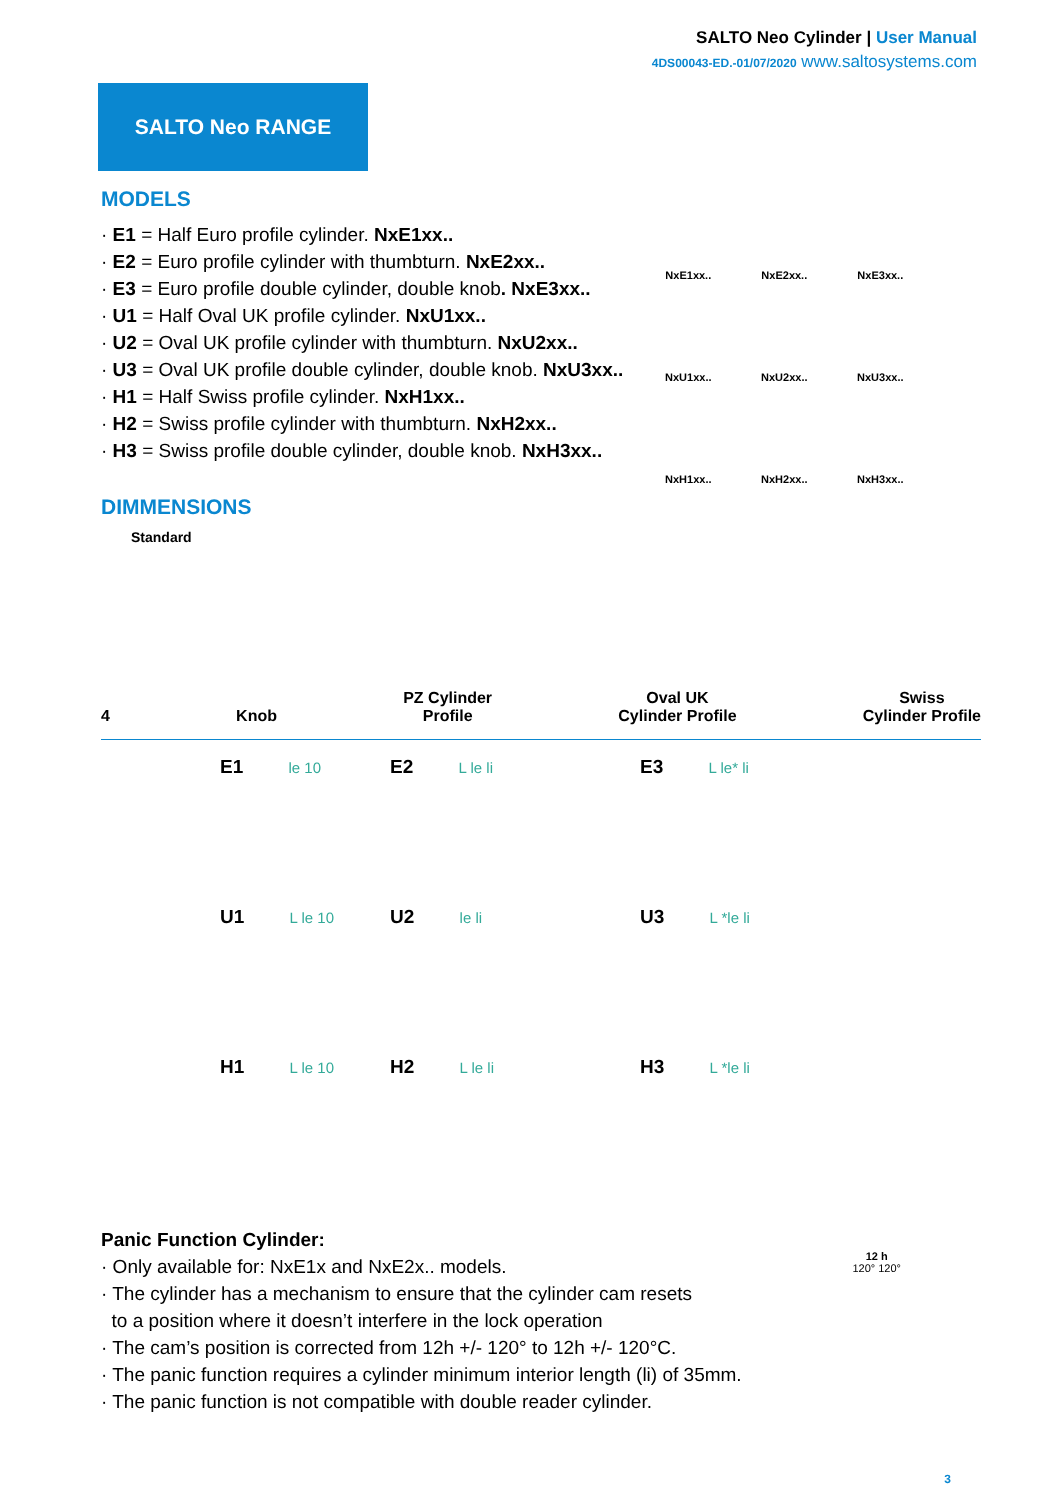SALTO Neo Cylinder | User Manual
4DS00043-ED.-01/07/2020 www.saltosystems.com
SALTO Neo RANGE
MODELS
· E1 = Half Euro profile cylinder. NxE1xx..
· E2 = Euro profile cylinder with thumbturn. NxE2xx..
· E3 = Euro profile double cylinder, double knob. NxE3xx..
· U1 = Half Oval UK profile cylinder. NxU1xx..
· U2 = Oval UK profile cylinder with thumbturn. NxU2xx..
· U3 = Oval UK profile double cylinder, double knob. NxU3xx..
· H1 = Half Swiss profile cylinder. NxH1xx..
· H2 = Swiss profile cylinder with thumbturn. NxH2xx..
· H3 = Swiss profile double cylinder, double knob. NxH3xx..
NxE1xx..
NxE2xx..
NxE3xx..
NxU1xx..
NxU2xx..
NxU3xx..
NxH1xx..
NxH2xx..
NxH3xx..
DIMMENSIONS
Standard
4
Knob
PZ Cylinder
Profile
Oval UK
Cylinder Profile
Swiss
Cylinder Profile
E1 le 10
E2 L le li
E3 L le* li
U1 L le 10
U2 le li
U3 L *le li
H1 L le 10
H2 L le li
H3 L *le li
Panic Function Cylinder:
· Only available for: NxE1x and NxE2x.. models.
· The cylinder has a mechanism to ensure that the cylinder cam resets
to a position where it doesn’t interfere in the lock operation
· The cam’s position is corrected from 12h +/- 120° to 12h +/- 120°C.
· The panic function requires a cylinder minimum interior length (li) of 35mm.
· The panic function is not compatible with double reader cylinder.
12 h
120° 120°
3